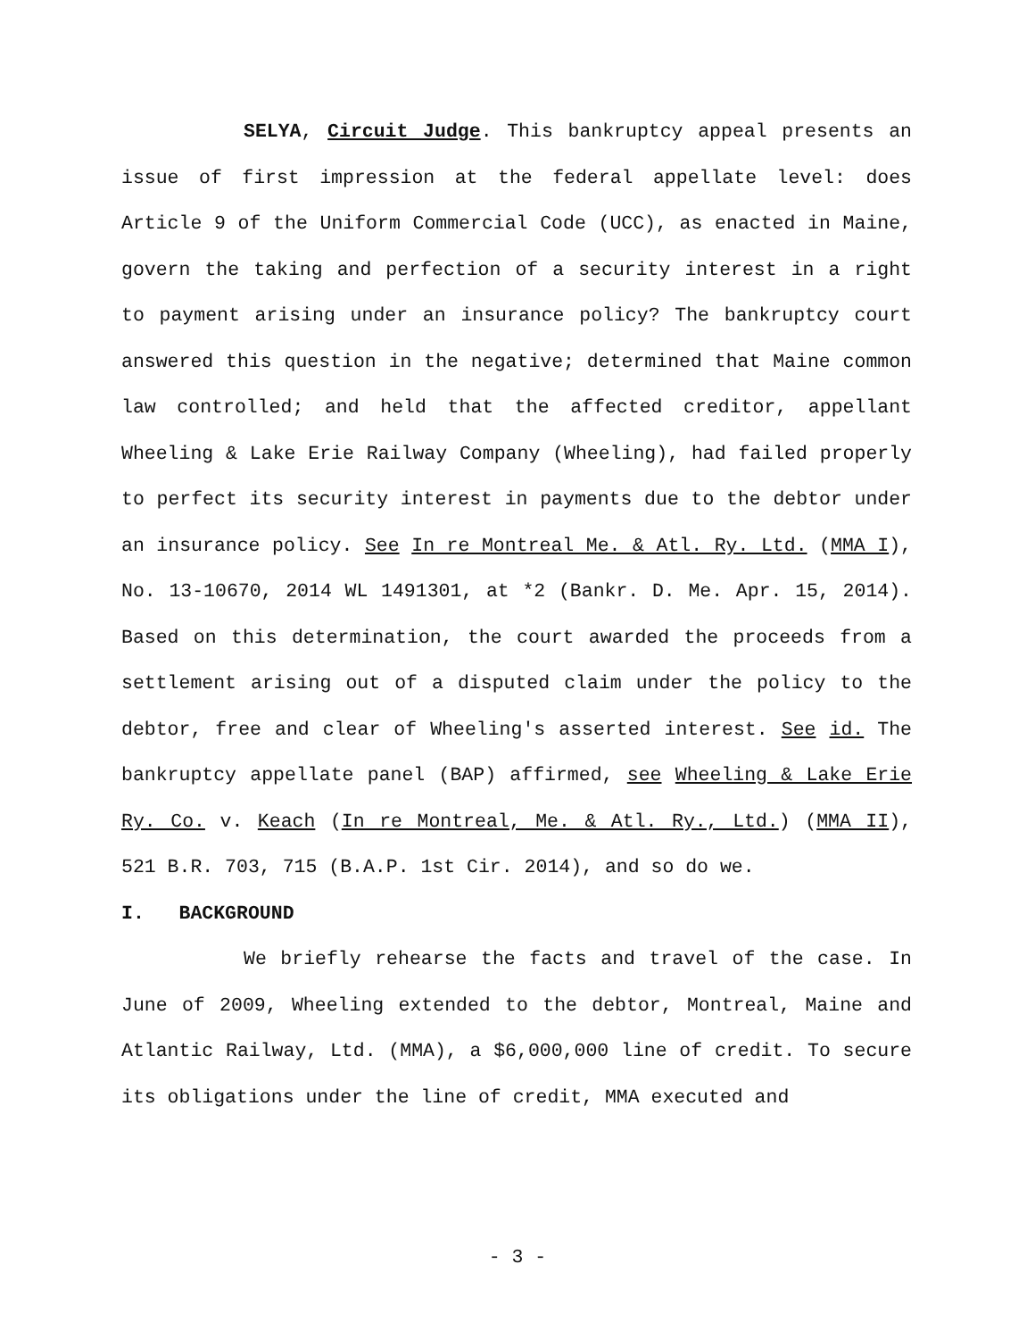SELYA, Circuit Judge. This bankruptcy appeal presents an issue of first impression at the federal appellate level: does Article 9 of the Uniform Commercial Code (UCC), as enacted in Maine, govern the taking and perfection of a security interest in a right to payment arising under an insurance policy? The bankruptcy court answered this question in the negative; determined that Maine common law controlled; and held that the affected creditor, appellant Wheeling & Lake Erie Railway Company (Wheeling), had failed properly to perfect its security interest in payments due to the debtor under an insurance policy. See In re Montreal Me. & Atl. Ry. Ltd. (MMA I), No. 13-10670, 2014 WL 1491301, at *2 (Bankr. D. Me. Apr. 15, 2014). Based on this determination, the court awarded the proceeds from a settlement arising out of a disputed claim under the policy to the debtor, free and clear of Wheeling's asserted interest. See id. The bankruptcy appellate panel (BAP) affirmed, see Wheeling & Lake Erie Ry. Co. v. Keach (In re Montreal, Me. & Atl. Ry., Ltd.) (MMA II), 521 B.R. 703, 715 (B.A.P. 1st Cir. 2014), and so do we.
I. BACKGROUND
We briefly rehearse the facts and travel of the case. In June of 2009, Wheeling extended to the debtor, Montreal, Maine and Atlantic Railway, Ltd. (MMA), a $6,000,000 line of credit. To secure its obligations under the line of credit, MMA executed and
- 3 -